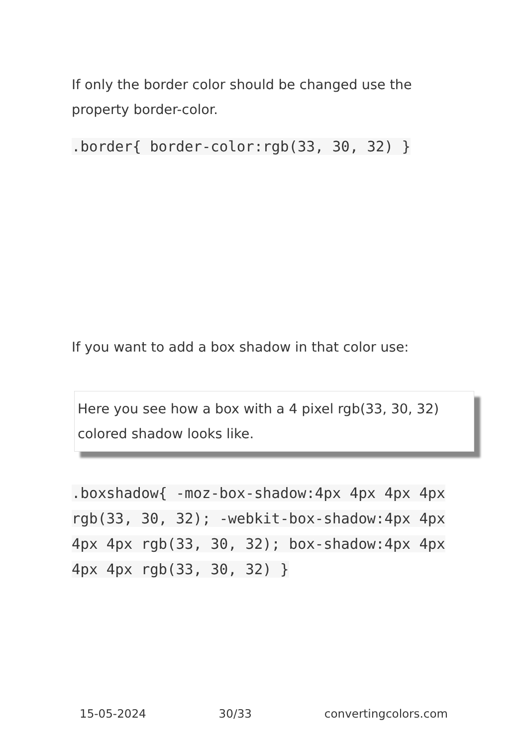If only the border color should be changed use the property border-color.
.border{ border-color:rgb(33, 30, 32) }
If you want to add a box shadow in that color use:
Here you see how a box with a 4 pixel rgb(33, 30, 32) colored shadow looks like.
.boxshadow{ -moz-box-shadow:4px 4px 4px 4px rgb(33, 30, 32); -webkit-box-shadow:4px 4px 4px 4px rgb(33, 30, 32); box-shadow:4px 4px 4px 4px rgb(33, 30, 32) }
15-05-2024 30/33 convertingcolors.com